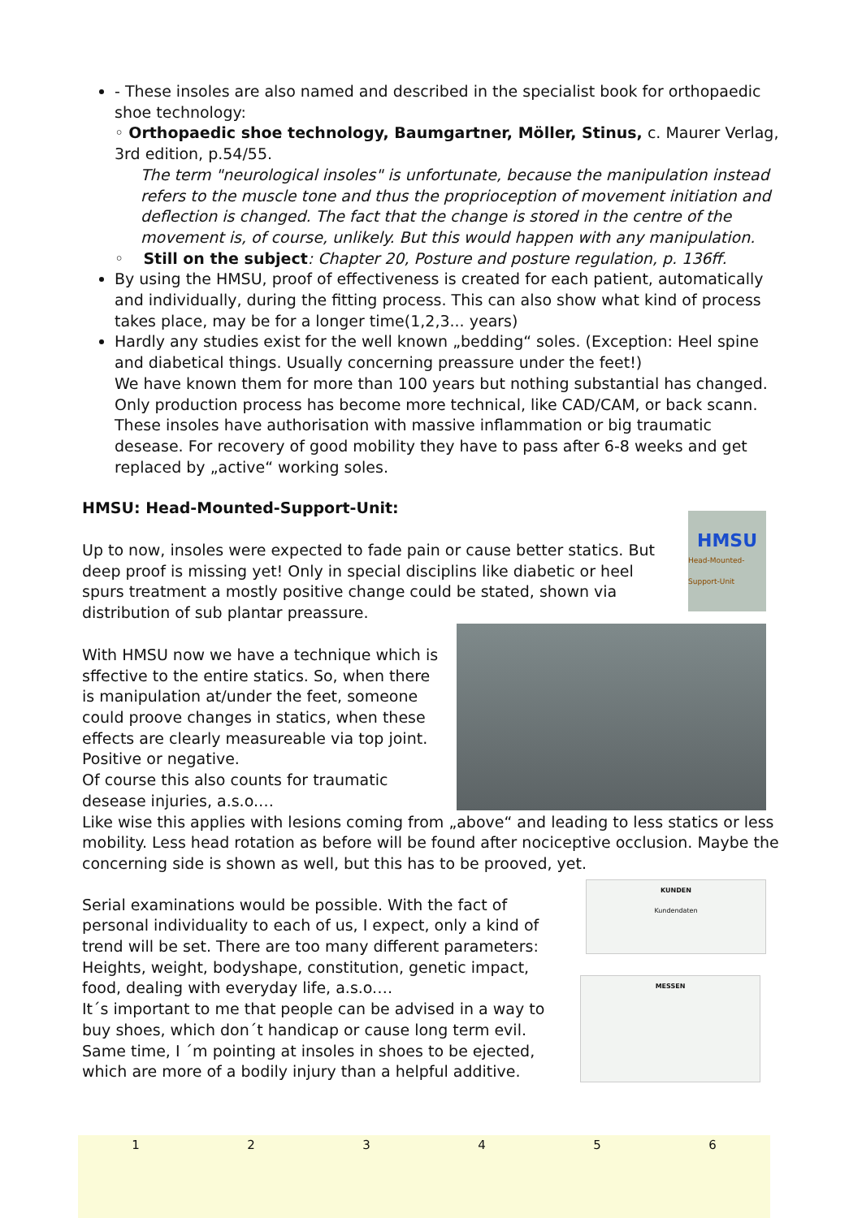- These insoles are also named and described in the specialist book for orthopaedic shoe technology:
◦ Orthopaedic shoe technology, Baumgartner, Möller, Stinus, c. Maurer Verlag, 3rd edition, p.54/55.
The term "neurological insoles" is unfortunate, because the manipulation instead refers to the muscle tone and thus the proprioception of movement initiation and deflection is changed. The fact that the change is stored in the centre of the movement is, of course, unlikely. But this would happen with any manipulation.
◦ Still on the subject: Chapter 20, Posture and posture regulation, p. 136ff.
By using the HMSU, proof of effectiveness is created for each patient, automatically and individually, during the fitting process. This can also show what kind of process takes place, may be for a longer time(1,2,3... years)
Hardly any studies exist for the well known „bedding“ soles. (Exception: Heel spine and diabetical things. Usually concerning preassure under the feet!)
We have known them for more than 100 years but nothing substantial has changed. Only production process has become more technical, like CAD/CAM, or back scann. These insoles have authorisation with massive inflammation or big traumatic desease. For recovery of good mobility they have to pass after 6-8 weeks and get replaced by „active“ working soles.
HMSU: Head-Mounted-Support-Unit:
HMSU
Head-Mounted-Support-Unit
Up to now, insoles were expected to fade pain or cause better statics. But deep proof is missing yet! Only in special disciplins like diabetic or heel spurs treatment a mostly positive change could be stated, shown via distribution of sub plantar preassure.
With HMSU now we have a technique which is sffective to the entire statics. So, when there is manipulation at/under the feet, someone could proove changes in statics, when these effects are clearly measureable via top joint. Positive or negative.
Of course this also counts for traumatic desease injuries, a.s.o.…
Like wise this applies with lesions coming from „above“ and leading to less statics or less mobility. Less head rotation as before will be found after nociceptive occlusion. Maybe the concerning side is shown as well, but this has to be prooved, yet.
KUNDEN
Kundendaten
MESSEN
Serial examinations would be possible. With the fact of personal individuality to each of us, I expect, only a kind of trend will be set. There are too many different parameters: Heights, weight, bodyshape, constitution, genetic impact, food, dealing with everyday life, a.s.o.…
It´s important to me that people can be advised in a way to buy shoes, which don´t handicap or cause long term evil. Same time, I ´m pointing at insoles in shoes to be ejected, which are more of a bodily injury than a helpful additive.
1 2 3 4 5 6